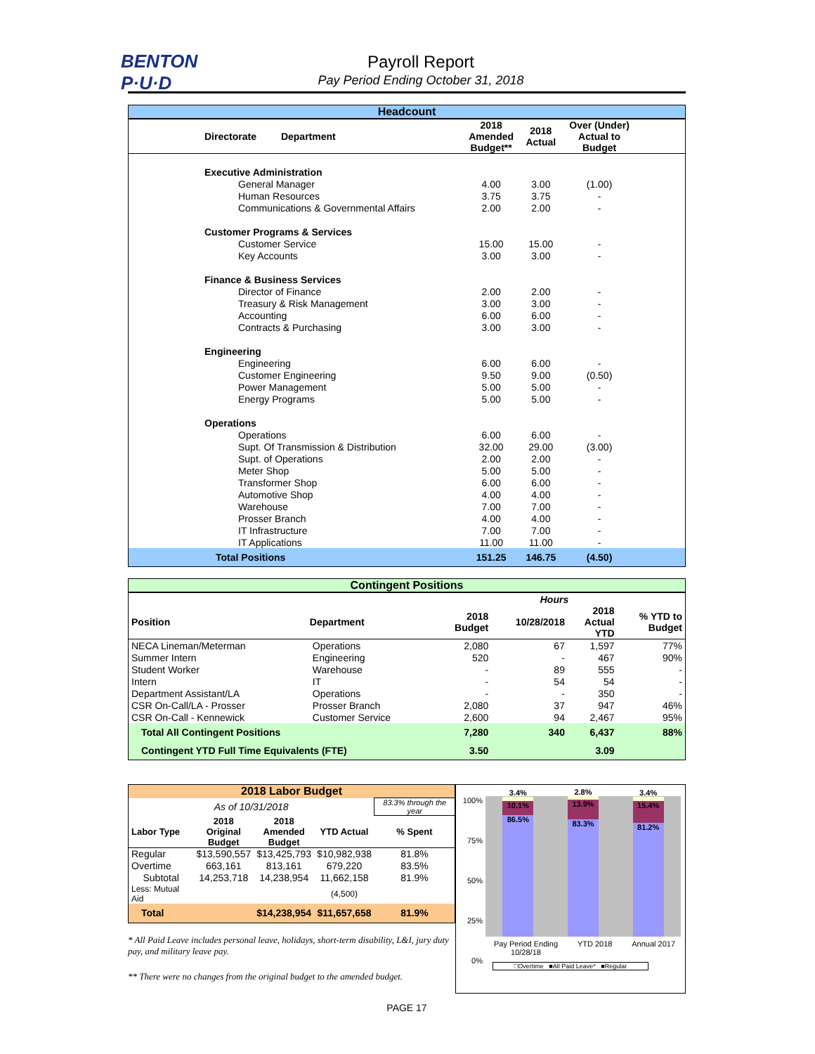BENTON
P·U·D
Payroll Report
Pay Period Ending October 31, 2018
| Headcount | | | | |
| Directorate Department | 2018 Amended Budget** | 2018 Actual | Over (Under) Actual to Budget | |
| Executive Administration | | | | |
| General Manager | 4.00 | 3.00 | (1.00) | |
| Human Resources | 3.75 | 3.75 | - | |
| Communications & Governmental Affairs | 2.00 | 2.00 | - | |
| Customer Programs & Services | | | | |
| Customer Service | 15.00 | 15.00 | - | |
| Key Accounts | 3.00 | 3.00 | - | |
| Finance & Business Services | | | | |
| Director of Finance | 2.00 | 2.00 | - | |
| Treasury & Risk Management | 3.00 | 3.00 | - | |
| Accounting | 6.00 | 6.00 | - | |
| Contracts & Purchasing | 3.00 | 3.00 | - | |
| Engineering | | | | |
| Engineering | 6.00 | 6.00 | - | |
| Customer Engineering | 9.50 | 9.00 | (0.50) | |
| Power Management | 5.00 | 5.00 | - | |
| Energy Programs | 5.00 | 5.00 | - | |
| Operations | | | | |
| Operations | 6.00 | 6.00 | - | |
| Supt. Of Transmission & Distribution | 32.00 | 29.00 | (3.00) | |
| Supt. of Operations | 2.00 | 2.00 | - | |
| Meter Shop | 5.00 | 5.00 | - | |
| Transformer Shop | 6.00 | 6.00 | - | |
| Automotive Shop | 4.00 | 4.00 | - | |
| Warehouse | 7.00 | 7.00 | - | |
| Prosser Branch | 4.00 | 4.00 | - | |
| IT Infrastructure | 7.00 | 7.00 | - | |
| IT Applications | 11.00 | 11.00 | - | |
| Total Positions | 151.25 | 146.75 | (4.50) | |
| Contingent Positions | | | | | |
| | | | Hours | | |
| Position | Department | 2018 Budget | 10/28/2018 | 2018 Actual YTD | % YTD to Budget |
| NECA Lineman/Meterman | Operations | 2,080 | 67 | 1,597 | 77% |
| Summer Intern | Engineering | 520 | - | 467 | 90% |
| Student Worker | Warehouse | - | 89 | 555 | - |
| Intern | IT | - | 54 | 54 | - |
| Department Assistant/LA | Operations | - | - | 350 | - |
| CSR On-Call/LA - Prosser | Prosser Branch | 2,080 | 37 | 947 | 46% |
| CSR On-Call - Kennewick | Customer Service | 2,600 | 94 | 2,467 | 95% |
| Total All Contingent Positions | | 7,280 | 340 | 6,437 | 88% |
| Contingent YTD Full Time Equivalents (FTE) | | 3.50 | | 3.09 | |
| 2018 Labor Budget | | | | |
| As of 10/31/2018 | | | | 83.3% through the year |
| Labor Type | 2018 Original Budget | 2018 Amended Budget | YTD Actual | % Spent |
| Regular | $13,590,557 | $13,425,793 | $10,982,938 | 81.8% |
| Overtime | 663,161 | 813,161 | 679,220 | 83.5% |
| Subtotal | 14,253,718 | 14,238,954 | 11,662,158 | 81.9% |
| Less: Mutual Aid | | | (4,500) | |
| Total | | $14,238,954 | $11,657,658 | 81.9% |
* All Paid Leave includes personal leave, holidays, short-term disability, L&I, jury duty pay, and military leave pay.
** There were no changes from the original budget to the amended budget.
100%
75%
50%
25%
0%
3.4%
10.1%
86.5%
2.8%
13.9%
83.3%
3.4%
15.4%
81.2%
Pay Period Ending
10/28/18 YTD 2018 Annual 2017
□Overtime ■All Paid Leave* ■Regular
PAGE 17